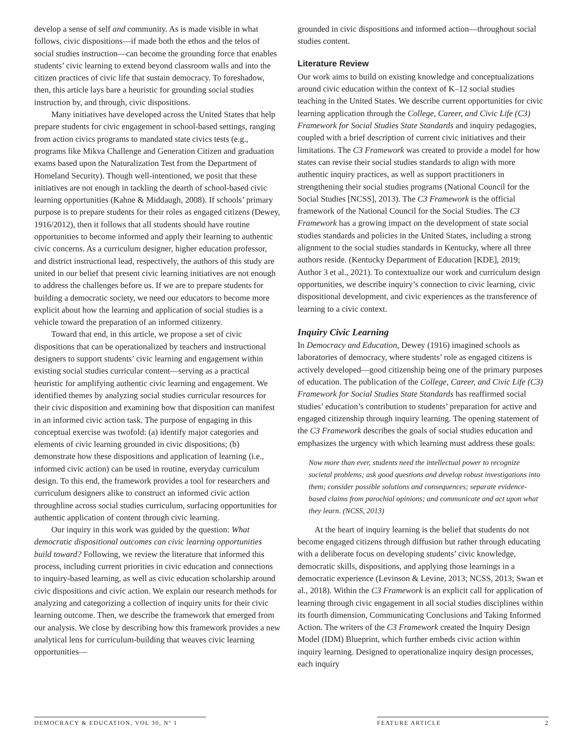develop a sense of self and community. As is made visible in what follows, civic dispositions—if made both the ethos and the telos of social studies instruction—can become the grounding force that enables students’ civic learning to extend beyond classroom walls and into the citizen practices of civic life that sustain democracy. To foreshadow, then, this article lays bare a heuristic for grounding social studies instruction by, and through, civic dispositions.
Many initiatives have developed across the United States that help prepare students for civic engagement in school-based settings, ranging from action civics programs to mandated state civics tests (e.g., programs like Mikva Challenge and Generation Citizen and graduation exams based upon the Naturalization Test from the Department of Homeland Security). Though well-intentioned, we posit that these initiatives are not enough in tackling the dearth of school-based civic learning opportunities (Kahne & Middaugh, 2008). If schools’ primary purpose is to prepare students for their roles as engaged citizens (Dewey, 1916/2012), then it follows that all students should have routine opportunities to become informed and apply their learning to authentic civic concerns. As a curriculum designer, higher education professor, and district instructional lead, respectively, the authors of this study are united in our belief that present civic learning initiatives are not enough to address the challenges before us. If we are to prepare students for building a democratic society, we need our educators to become more explicit about how the learning and application of social studies is a vehicle toward the preparation of an informed citizenry.
Toward that end, in this article, we propose a set of civic dispositions that can be operationalized by teachers and instructional designers to support students’ civic learning and engagement within existing social studies curricular content—serving as a practical heuristic for amplifying authentic civic learning and engagement. We identified themes by analyzing social studies curricular resources for their civic disposition and examining how that disposition can manifest in an informed civic action task. The purpose of engaging in this conceptual exercise was twofold: (a) identify major categories and elements of civic learning grounded in civic dispositions; (b) demonstrate how these dispositions and application of learning (i.e., informed civic action) can be used in routine, everyday curriculum design. To this end, the framework provides a tool for researchers and curriculum designers alike to construct an informed civic action throughline across social studies curriculum, surfacing opportunities for authentic application of content through civic learning.
Our inquiry in this work was guided by the question: What democratic dispositional outcomes can civic learning opportunities build toward? Following, we review the literature that informed this process, including current priorities in civic education and connections to inquiry-based learning, as well as civic education scholarship around civic dispositions and civic action. We explain our research methods for analyzing and categorizing a collection of inquiry units for their civic learning outcome. Then, we describe the framework that emerged from our analysis. We close by describing how this framework provides a new analytical lens for curriculum-building that weaves civic learning opportunities—
grounded in civic dispositions and informed action—throughout social studies content.
Literature Review
Our work aims to build on existing knowledge and conceptualizations around civic education within the context of K–12 social studies teaching in the United States. We describe current opportunities for civic learning application through the College, Career, and Civic Life (C3) Framework for Social Studies State Standards and inquiry pedagogies, coupled with a brief description of current civic initiatives and their limitations. The C3 Framework was created to provide a model for how states can revise their social studies standards to align with more authentic inquiry practices, as well as support practitioners in strengthening their social studies programs (National Council for the Social Studies [NCSS], 2013). The C3 Framework is the official framework of the National Council for the Social Studies. The C3 Framework has a growing impact on the development of state social studies standards and policies in the United States, including a strong alignment to the social studies standards in Kentucky, where all three authors reside. (Kentucky Department of Education [KDE], 2019; Author 3 et al., 2021). To contextualize our work and curriculum design opportunities, we describe inquiry’s connection to civic learning, civic dispositional development, and civic experiences as the transference of learning to a civic context.
Inquiry Civic Learning
In Democracy and Education, Dewey (1916) imagined schools as laboratories of democracy, where students’ role as engaged citizens is actively developed—good citizenship being one of the primary purposes of education. The publication of the College, Career, and Civic Life (C3) Framework for Social Studies State Standards has reaffirmed social studies’ education’s contribution to students’ preparation for active and engaged citizenship through inquiry learning. The opening statement of the C3 Framework describes the goals of social studies education and emphasizes the urgency with which learning must address these goals:
Now more than ever, students need the intellectual power to recognize societal problems; ask good questions and develop robust investigations into them; consider possible solutions and consequences; separate evidence-based claims from parochial opinions; and communicate and act upon what they learn. (NCSS, 2013)
At the heart of inquiry learning is the belief that students do not become engaged citizens through diffusion but rather through educating with a deliberate focus on developing students’ civic knowledge, democratic skills, dispositions, and applying those learnings in a democratic experience (Levinson & Levine, 2013; NCSS, 2013; Swan et al., 2018). Within the C3 Framework is an explicit call for application of learning through civic engagement in all social studies disciplines within its fourth dimension, Communicating Conclusions and Taking Informed Action. The writers of the C3 Framework created the Inquiry Design Model (IDM) Blueprint, which further embeds civic action within inquiry learning. Designed to operationalize inquiry design processes, each inquiry
DEMOCRACY & EDUCATION, VOL 30, Nº 1 FEATURE ARTICLE 2